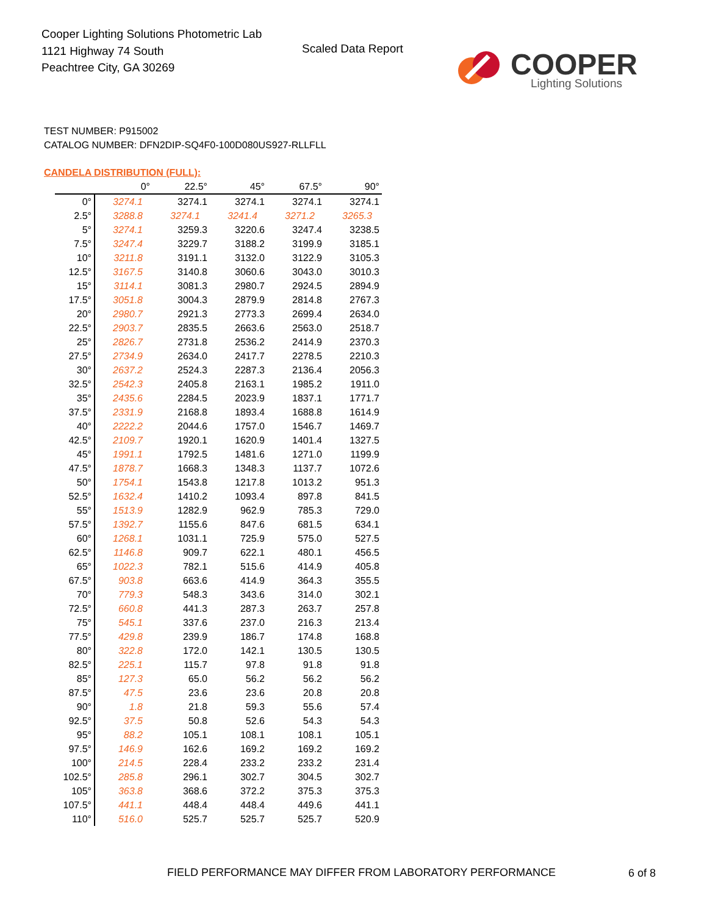Cooper Lighting Solutions Photometric Lab
1121 Highway 74 South
Peachtree City, GA 30269
Scaled Data Report COOPER
Lighting Solutions
TEST NUMBER: P915002
CATALOG NUMBER: DFN2DIP-SQ4F0-100D080US927-RLLFLL
CANDELA DISTRIBUTION (FULL):
| | 0° | 22.5° | 45° | 67.5° | 90° |
| --- | --- | --- | --- | --- | --- |
| 0° | 3274.1 | 3274.1 | 3274.1 | 3274.1 | 3274.1 |
| 2.5° | 3288.8 | 3274.1 | 3241.4 | 3271.2 | 3265.3 |
| 5° | 3274.1 | 3259.3 | 3220.6 | 3247.4 | 3238.5 |
| 7.5° | 3247.4 | 3229.7 | 3188.2 | 3199.9 | 3185.1 |
| 10° | 3211.8 | 3191.1 | 3132.0 | 3122.9 | 3105.3 |
| 12.5° | 3167.5 | 3140.8 | 3060.6 | 3043.0 | 3010.3 |
| 15° | 3114.1 | 3081.3 | 2980.7 | 2924.5 | 2894.9 |
| 17.5° | 3051.8 | 3004.3 | 2879.9 | 2814.8 | 2767.3 |
| 20° | 2980.7 | 2921.3 | 2773.3 | 2699.4 | 2634.0 |
| 22.5° | 2903.7 | 2835.5 | 2663.6 | 2563.0 | 2518.7 |
| 25° | 2826.7 | 2731.8 | 2536.2 | 2414.9 | 2370.3 |
| 27.5° | 2734.9 | 2634.0 | 2417.7 | 2278.5 | 2210.3 |
| 30° | 2637.2 | 2524.3 | 2287.3 | 2136.4 | 2056.3 |
| 32.5° | 2542.3 | 2405.8 | 2163.1 | 1985.2 | 1911.0 |
| 35° | 2435.6 | 2284.5 | 2023.9 | 1837.1 | 1771.7 |
| 37.5° | 2331.9 | 2168.8 | 1893.4 | 1688.8 | 1614.9 |
| 40° | 2222.2 | 2044.6 | 1757.0 | 1546.7 | 1469.7 |
| 42.5° | 2109.7 | 1920.1 | 1620.9 | 1401.4 | 1327.5 |
| 45° | 1991.1 | 1792.5 | 1481.6 | 1271.0 | 1199.9 |
| 47.5° | 1878.7 | 1668.3 | 1348.3 | 1137.7 | 1072.6 |
| 50° | 1754.1 | 1543.8 | 1217.8 | 1013.2 | 951.3 |
| 52.5° | 1632.4 | 1410.2 | 1093.4 | 897.8 | 841.5 |
| 55° | 1513.9 | 1282.9 | 962.9 | 785.3 | 729.0 |
| 57.5° | 1392.7 | 1155.6 | 847.6 | 681.5 | 634.1 |
| 60° | 1268.1 | 1031.1 | 725.9 | 575.0 | 527.5 |
| 62.5° | 1146.8 | 909.7 | 622.1 | 480.1 | 456.5 |
| 65° | 1022.3 | 782.1 | 515.6 | 414.9 | 405.8 |
| 67.5° | 903.8 | 663.6 | 414.9 | 364.3 | 355.5 |
| 70° | 779.3 | 548.3 | 343.6 | 314.0 | 302.1 |
| 72.5° | 660.8 | 441.3 | 287.3 | 263.7 | 257.8 |
| 75° | 545.1 | 337.6 | 237.0 | 216.3 | 213.4 |
| 77.5° | 429.8 | 239.9 | 186.7 | 174.8 | 168.8 |
| 80° | 322.8 | 172.0 | 142.1 | 130.5 | 130.5 |
| 82.5° | 225.1 | 115.7 | 97.8 | 91.8 | 91.8 |
| 85° | 127.3 | 65.0 | 56.2 | 56.2 | 56.2 |
| 87.5° | 47.5 | 23.6 | 23.6 | 20.8 | 20.8 |
| 90° | 1.8 | 21.8 | 59.3 | 55.6 | 57.4 |
| 92.5° | 37.5 | 50.8 | 52.6 | 54.3 | 54.3 |
| 95° | 88.2 | 105.1 | 108.1 | 108.1 | 105.1 |
| 97.5° | 146.9 | 162.6 | 169.2 | 169.2 | 169.2 |
| 100° | 214.5 | 228.4 | 233.2 | 233.2 | 231.4 |
| 102.5° | 285.8 | 296.1 | 302.7 | 304.5 | 302.7 |
| 105° | 363.8 | 368.6 | 372.2 | 375.3 | 375.3 |
| 107.5° | 441.1 | 448.4 | 448.4 | 449.6 | 441.1 |
| 110° | 516.0 | 525.7 | 525.7 | 525.7 | 520.9 |
FIELD PERFORMANCE MAY DIFFER FROM LABORATORY PERFORMANCE
6 of 8